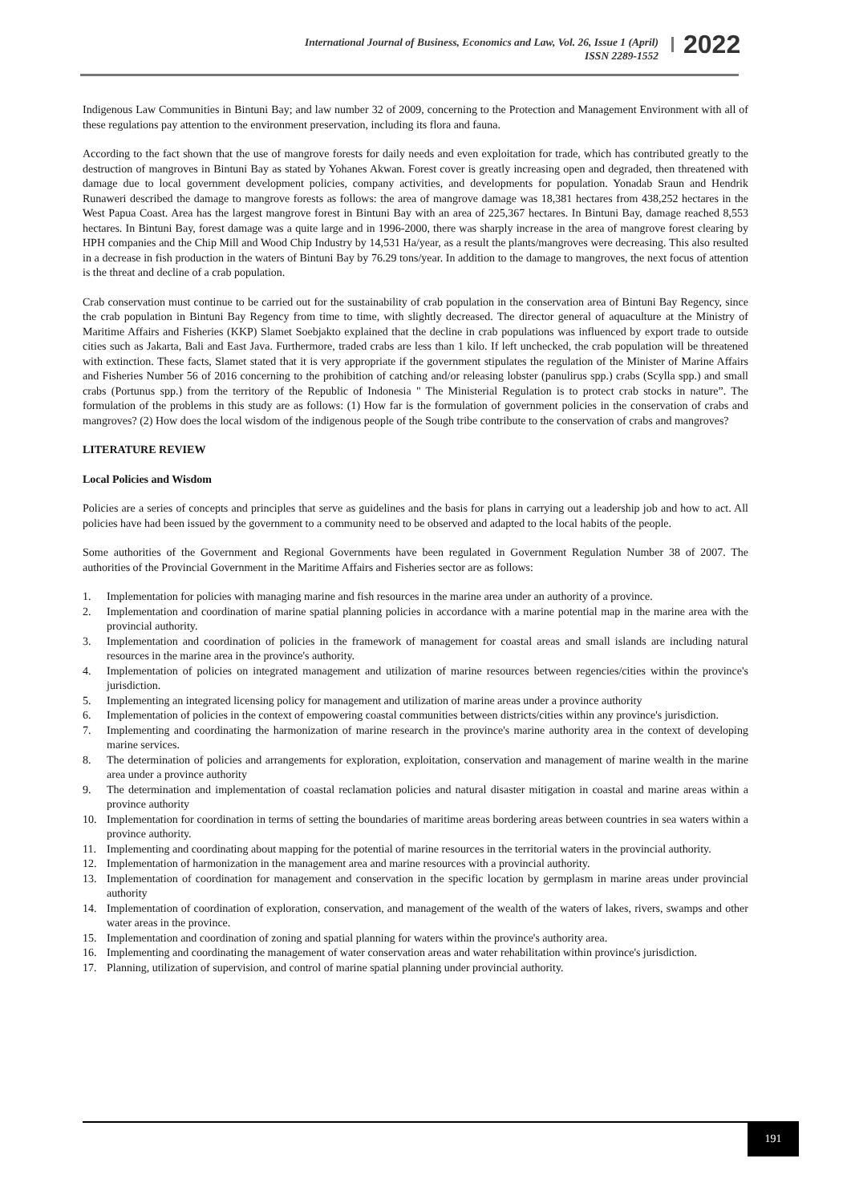International Journal of Business, Economics and Law, Vol. 26, Issue 1 (April)
ISSN 2289-1552
2022
Indigenous Law Communities in Bintuni Bay; and law number 32 of 2009, concerning to the Protection and Management Environment with all of these regulations pay attention to the environment preservation, including its flora and fauna.
According to the fact shown that the use of mangrove forests for daily needs and even exploitation for trade, which has contributed greatly to the destruction of mangroves in Bintuni Bay as stated by Yohanes Akwan. Forest cover is greatly increasing open and degraded, then threatened with damage due to local government development policies, company activities, and developments for population. Yonadab Sraun and Hendrik Runaweri described the damage to mangrove forests as follows: the area of mangrove damage was 18,381 hectares from 438,252 hectares in the West Papua Coast. Area has the largest mangrove forest in Bintuni Bay with an area of 225,367 hectares. In Bintuni Bay, damage reached 8,553 hectares. In Bintuni Bay, forest damage was a quite large and in 1996-2000, there was sharply increase in the area of mangrove forest clearing by HPH companies and the Chip Mill and Wood Chip Industry by 14,531 Ha/year, as a result the plants/mangroves were decreasing. This also resulted in a decrease in fish production in the waters of Bintuni Bay by 76.29 tons/year. In addition to the damage to mangroves, the next focus of attention is the threat and decline of a crab population.
Crab conservation must continue to be carried out for the sustainability of crab population in the conservation area of Bintuni Bay Regency, since the crab population in Bintuni Bay Regency from time to time, with slightly decreased. The director general of aquaculture at the Ministry of Maritime Affairs and Fisheries (KKP) Slamet Soebjakto explained that the decline in crab populations was influenced by export trade to outside cities such as Jakarta, Bali and East Java. Furthermore, traded crabs are less than 1 kilo. If left unchecked, the crab population will be threatened with extinction. These facts, Slamet stated that it is very appropriate if the government stipulates the regulation of the Minister of Marine Affairs and Fisheries Number 56 of 2016 concerning to the prohibition of catching and/or releasing lobster (panulirus spp.) crabs (Scylla spp.) and small crabs (Portunus spp.) from the territory of the Republic of Indonesia " The Ministerial Regulation is to protect crab stocks in nature”. The formulation of the problems in this study are as follows: (1) How far is the formulation of government policies in the conservation of crabs and mangroves? (2) How does the local wisdom of the indigenous people of the Sough tribe contribute to the conservation of crabs and mangroves?
LITERATURE REVIEW
Local Policies and Wisdom
Policies are a series of concepts and principles that serve as guidelines and the basis for plans in carrying out a leadership job and how to act. All policies have had been issued by the government to a community need to be observed and adapted to the local habits of the people.
Some authorities of the Government and Regional Governments have been regulated in Government Regulation Number 38 of 2007. The authorities of the Provincial Government in the Maritime Affairs and Fisheries sector are as follows:
1. Implementation for policies with managing marine and fish resources in the marine area under an authority of a province.
2. Implementation and coordination of marine spatial planning policies in accordance with a marine potential map in the marine area with the provincial authority.
3. Implementation and coordination of policies in the framework of management for coastal areas and small islands are including natural resources in the marine area in the province's authority.
4. Implementation of policies on integrated management and utilization of marine resources between regencies/cities within the province's jurisdiction.
5. Implementing an integrated licensing policy for management and utilization of marine areas under a province authority
6. Implementation of policies in the context of empowering coastal communities between districts/cities within any province's jurisdiction.
7. Implementing and coordinating the harmonization of marine research in the province's marine authority area in the context of developing marine services.
8. The determination of policies and arrangements for exploration, exploitation, conservation and management of marine wealth in the marine area under a province authority
9. The determination and implementation of coastal reclamation policies and natural disaster mitigation in coastal and marine areas within a province authority
10. Implementation for coordination in terms of setting the boundaries of maritime areas bordering areas between countries in sea waters within a province authority.
11. Implementing and coordinating about mapping for the potential of marine resources in the territorial waters in the provincial authority.
12. Implementation of harmonization in the management area and marine resources with a provincial authority.
13. Implementation of coordination for management and conservation in the specific location by germplasm in marine areas under provincial authority
14. Implementation of coordination of exploration, conservation, and management of the wealth of the waters of lakes, rivers, swamps and other water areas in the province.
15. Implementation and coordination of zoning and spatial planning for waters within the province's authority area.
16. Implementing and coordinating the management of water conservation areas and water rehabilitation within province's jurisdiction.
17. Planning, utilization of supervision, and control of marine spatial planning under provincial authority.
191